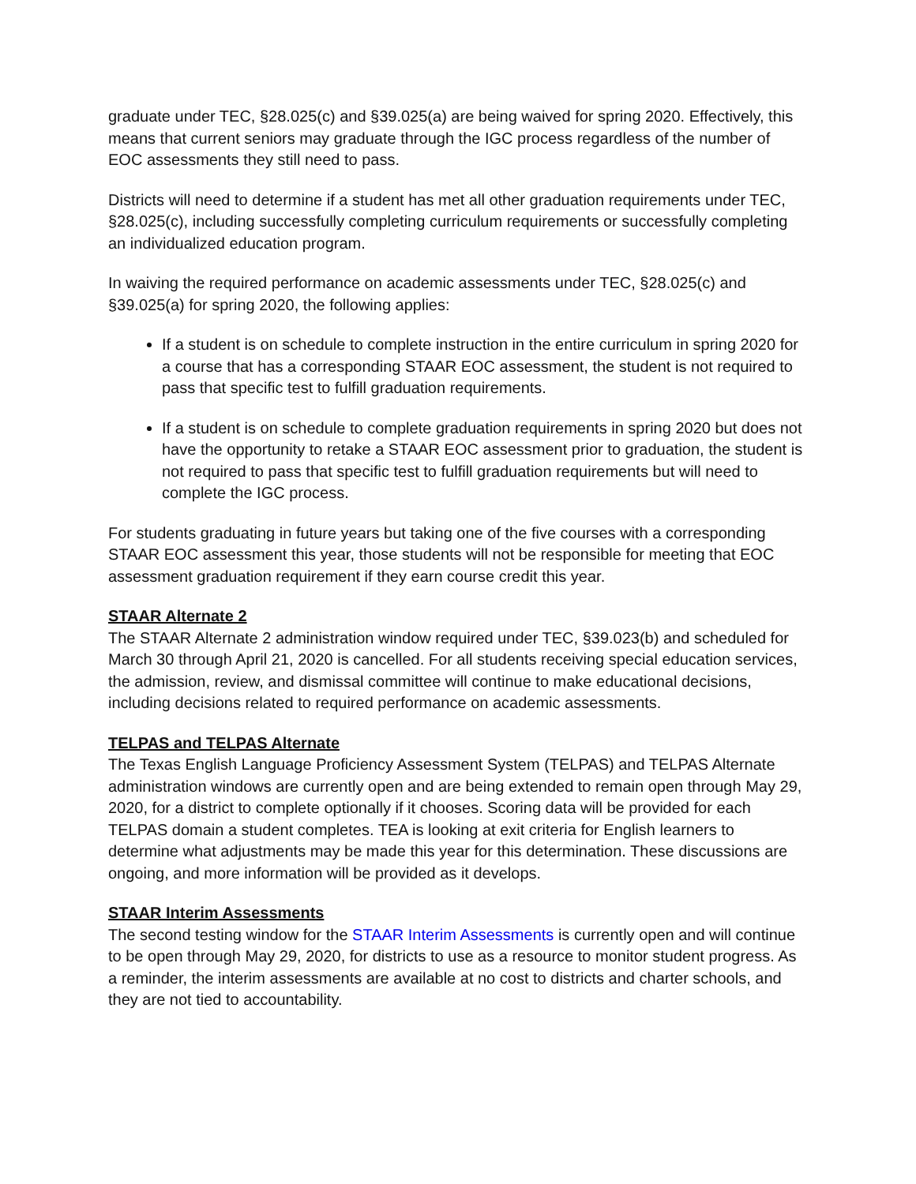graduate under TEC, §28.025(c) and §39.025(a) are being waived for spring 2020. Effectively, this means that current seniors may graduate through the IGC process regardless of the number of EOC assessments they still need to pass.
Districts will need to determine if a student has met all other graduation requirements under TEC, §28.025(c), including successfully completing curriculum requirements or successfully completing an individualized education program.
In waiving the required performance on academic assessments under TEC, §28.025(c) and §39.025(a) for spring 2020, the following applies:
If a student is on schedule to complete instruction in the entire curriculum in spring 2020 for a course that has a corresponding STAAR EOC assessment, the student is not required to pass that specific test to fulfill graduation requirements.
If a student is on schedule to complete graduation requirements in spring 2020 but does not have the opportunity to retake a STAAR EOC assessment prior to graduation, the student is not required to pass that specific test to fulfill graduation requirements but will need to complete the IGC process.
For students graduating in future years but taking one of the five courses with a corresponding STAAR EOC assessment this year, those students will not be responsible for meeting that EOC assessment graduation requirement if they earn course credit this year.
STAAR Alternate 2
The STAAR Alternate 2 administration window required under TEC, §39.023(b) and scheduled for March 30 through April 21, 2020 is cancelled. For all students receiving special education services, the admission, review, and dismissal committee will continue to make educational decisions, including decisions related to required performance on academic assessments.
TELPAS and TELPAS Alternate
The Texas English Language Proficiency Assessment System (TELPAS) and TELPAS Alternate administration windows are currently open and are being extended to remain open through May 29, 2020, for a district to complete optionally if it chooses. Scoring data will be provided for each TELPAS domain a student completes. TEA is looking at exit criteria for English learners to determine what adjustments may be made this year for this determination. These discussions are ongoing, and more information will be provided as it develops.
STAAR Interim Assessments
The second testing window for the STAAR Interim Assessments is currently open and will continue to be open through May 29, 2020, for districts to use as a resource to monitor student progress. As a reminder, the interim assessments are available at no cost to districts and charter schools, and they are not tied to accountability.